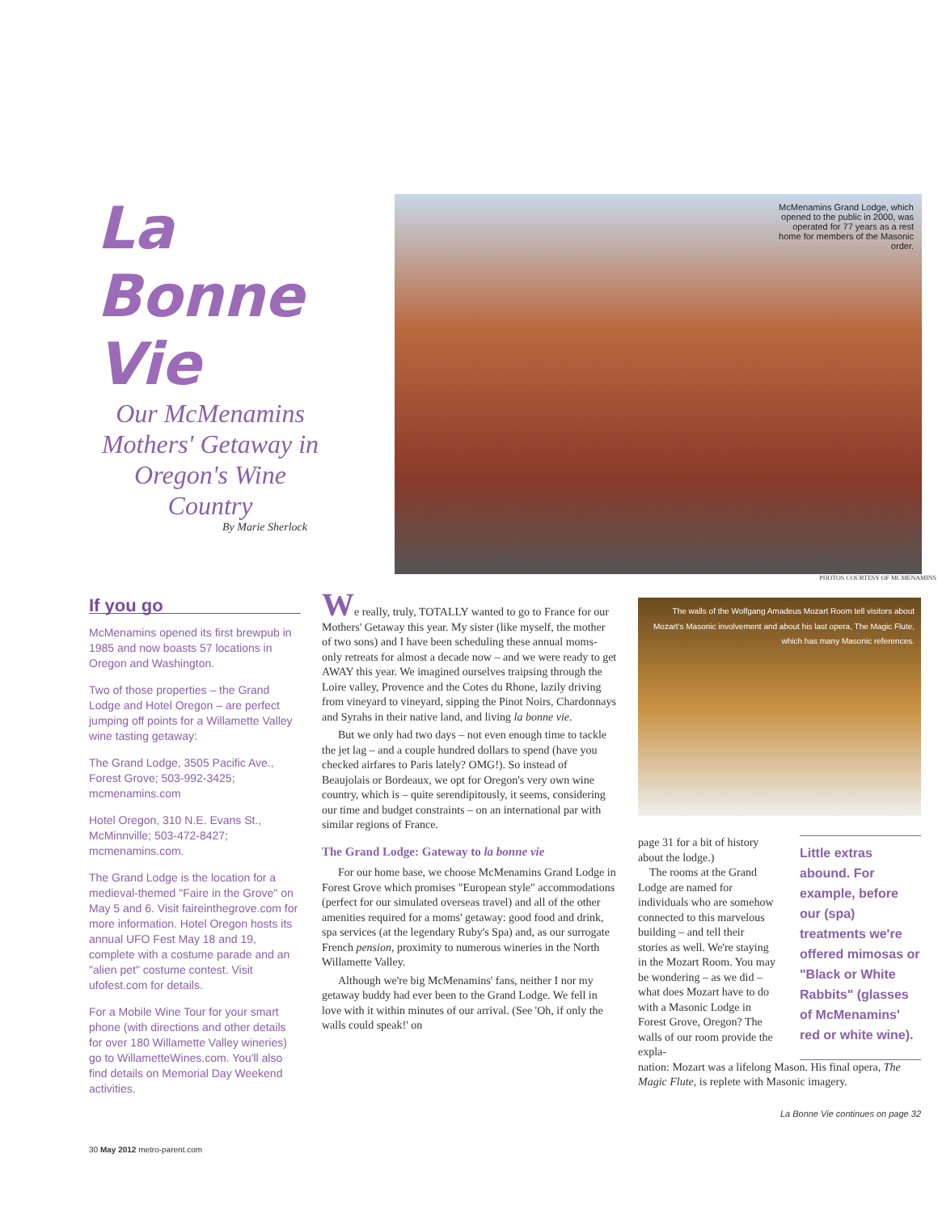La Bonne Vie
Our McMenamins Mothers' Getaway in Oregon's Wine Country
By Marie Sherlock
McMenamins Grand Lodge, which opened to the public in 2000, was operated for 77 years as a rest home for members of the Masonic order.
PHOTOS COURTESY OF MCMENAMINS
If you go
McMenamins opened its first brewpub in 1985 and now boasts 57 locations in Oregon and Washington.
Two of those properties – the Grand Lodge and Hotel Oregon – are perfect jumping off points for a Willamette Valley wine tasting getaway:
The Grand Lodge, 3505 Pacific Ave., Forest Grove; 503-992-3425; mcmenamins.com
Hotel Oregon, 310 N.E. Evans St., McMinnville; 503-472-8427; mcmenamins.com.
The Grand Lodge is the location for a medieval-themed "Faire in the Grove" on May 5 and 6. Visit faireinthegrove.com for more information. Hotel Oregon hosts its annual UFO Fest May 18 and 19, complete with a costume parade and an "alien pet" costume contest. Visit ufofest.com for details.
For a Mobile Wine Tour for your smart phone (with directions and other details for over 180 Willamette Valley wineries) go to WillametteWines.com. You'll also find details on Memorial Day Weekend activities.
We really, truly, TOTALLY wanted to go to France for our Mothers' Getaway this year. My sister (like myself, the mother of two sons) and I have been scheduling these annual moms-only retreats for almost a decade now – and we were ready to get AWAY this year. We imagined ourselves traipsing through the Loire valley, Provence and the Cotes du Rhone, lazily driving from vineyard to vineyard, sipping the Pinot Noirs, Chardonnays and Syrahs in their native land, and living la bonne vie.
But we only had two days – not even enough time to tackle the jet lag – and a couple hundred dollars to spend (have you checked airfares to Paris lately? OMG!). So instead of Beaujolais or Bordeaux, we opt for Oregon's very own wine country, which is – quite serendipitously, it seems, considering our time and budget constraints – on an international par with similar regions of France.
The Grand Lodge: Gateway to la bonne vie
For our home base, we choose McMenamins Grand Lodge in Forest Grove which promises "European style" accommodations (perfect for our simulated overseas travel) and all of the other amenities required for a moms' getaway: good food and drink, spa services (at the legendary Ruby's Spa) and, as our surrogate French pension, proximity to numerous wineries in the North Willamette Valley.
Although we're big McMenamins' fans, neither I nor my getaway buddy had ever been to the Grand Lodge. We fell in love with it within minutes of our arrival. (See 'Oh, if only the walls could speak!' on
The walls of the Wolfgang Amadeus Mozart Room tell visitors about Mozart's Masonic involvement and about his last opera, The Magic Flute, which has many Masonic references.
page 31 for a bit of history about the lodge.)
The rooms at the Grand Lodge are named for individuals who are somehow connected to this marvelous building – and tell their stories as well. We're staying in the Mozart Room. You may be wondering – as we did – what does Mozart have to do with a Masonic Lodge in Forest Grove, Oregon? The walls of our room provide the expla-
Little extras abound. For example, before our (spa) treatments we're offered mimosas or "Black or White Rabbits" (glasses of McMenamins' red or white wine).
nation: Mozart was a lifelong Mason. His final opera, The Magic Flute, is replete with Masonic imagery.
La Bonne Vie continues on page 32
30 May 2012 metro-parent.com